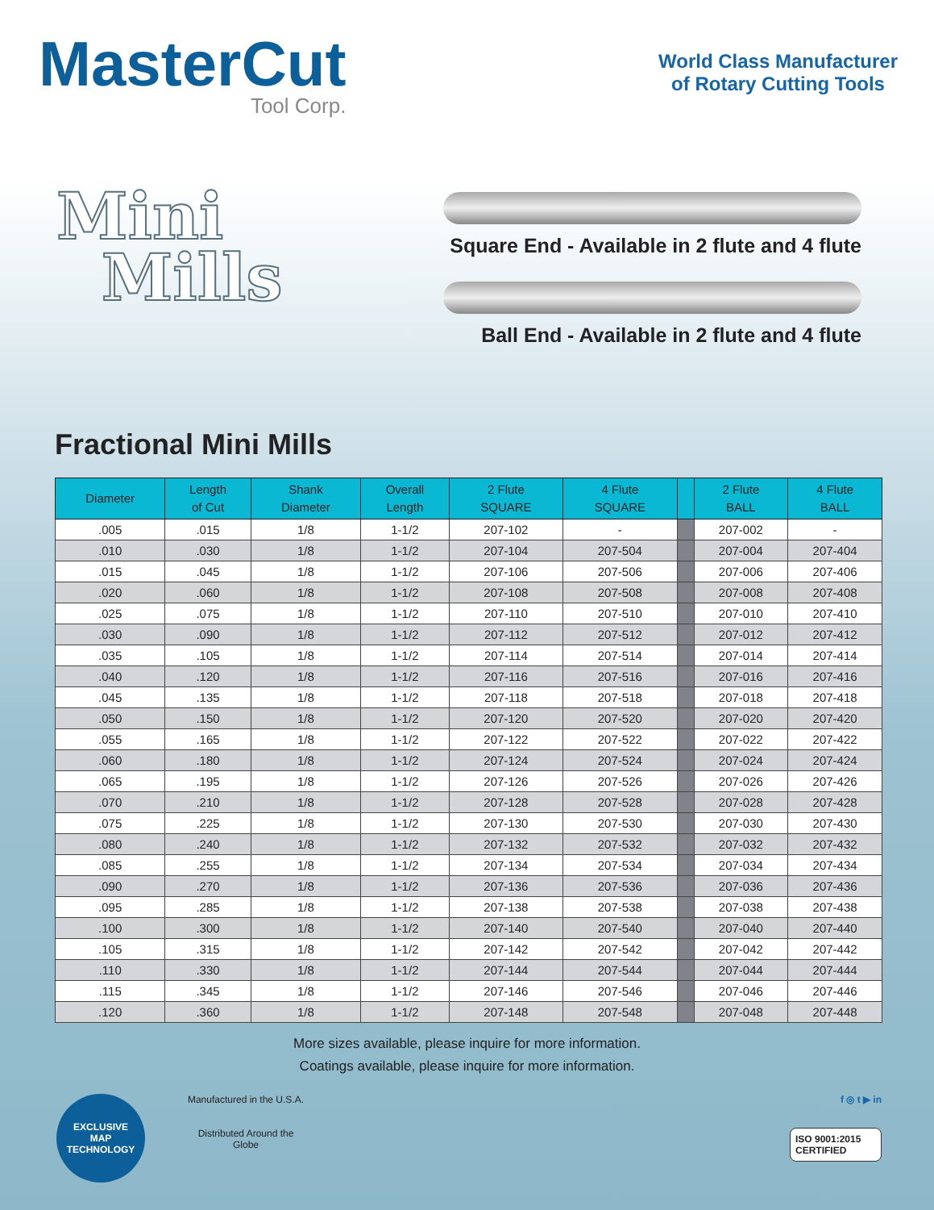MasterCut
Tool Corp.
World Class Manufacturer
of Rotary Cutting Tools
Mini
Mills
Square End - Available in 2 flute and 4 flute
Ball End - Available in 2 flute and 4 flute
Fractional Mini Mills
| Diameter | Length of Cut | Shank Diameter | Overall Length | 2 Flute SQUARE | 4 Flute SQUARE | | 2 Flute BALL | 4 Flute BALL |
| --- | --- | --- | --- | --- | --- | --- | --- | --- |
| .005 | .015 | 1/8 | 1-1/2 | 207-102 | - | | 207-002 | - |
| .010 | .030 | 1/8 | 1-1/2 | 207-104 | 207-504 | | 207-004 | 207-404 |
| .015 | .045 | 1/8 | 1-1/2 | 207-106 | 207-506 | | 207-006 | 207-406 |
| .020 | .060 | 1/8 | 1-1/2 | 207-108 | 207-508 | | 207-008 | 207-408 |
| .025 | .075 | 1/8 | 1-1/2 | 207-110 | 207-510 | | 207-010 | 207-410 |
| .030 | .090 | 1/8 | 1-1/2 | 207-112 | 207-512 | | 207-012 | 207-412 |
| .035 | .105 | 1/8 | 1-1/2 | 207-114 | 207-514 | | 207-014 | 207-414 |
| .040 | .120 | 1/8 | 1-1/2 | 207-116 | 207-516 | | 207-016 | 207-416 |
| .045 | .135 | 1/8 | 1-1/2 | 207-118 | 207-518 | | 207-018 | 207-418 |
| .050 | .150 | 1/8 | 1-1/2 | 207-120 | 207-520 | | 207-020 | 207-420 |
| .055 | .165 | 1/8 | 1-1/2 | 207-122 | 207-522 | | 207-022 | 207-422 |
| .060 | .180 | 1/8 | 1-1/2 | 207-124 | 207-524 | | 207-024 | 207-424 |
| .065 | .195 | 1/8 | 1-1/2 | 207-126 | 207-526 | | 207-026 | 207-426 |
| .070 | .210 | 1/8 | 1-1/2 | 207-128 | 207-528 | | 207-028 | 207-428 |
| .075 | .225 | 1/8 | 1-1/2 | 207-130 | 207-530 | | 207-030 | 207-430 |
| .080 | .240 | 1/8 | 1-1/2 | 207-132 | 207-532 | | 207-032 | 207-432 |
| .085 | .255 | 1/8 | 1-1/2 | 207-134 | 207-534 | | 207-034 | 207-434 |
| .090 | .270 | 1/8 | 1-1/2 | 207-136 | 207-536 | | 207-036 | 207-436 |
| .095 | .285 | 1/8 | 1-1/2 | 207-138 | 207-538 | | 207-038 | 207-438 |
| .100 | .300 | 1/8 | 1-1/2 | 207-140 | 207-540 | | 207-040 | 207-440 |
| .105 | .315 | 1/8 | 1-1/2 | 207-142 | 207-542 | | 207-042 | 207-442 |
| .110 | .330 | 1/8 | 1-1/2 | 207-144 | 207-544 | | 207-044 | 207-444 |
| .115 | .345 | 1/8 | 1-1/2 | 207-146 | 207-546 | | 207-046 | 207-446 |
| .120 | .360 | 1/8 | 1-1/2 | 207-148 | 207-548 | | 207-048 | 207-448 |
More sizes available, please inquire for more information.
Coatings available, please inquire for more information.
EXCLUSIVE
MAP
TECHNOLOGY
Manufactured in the U.S.A.
Distributed Around the Globe
f ◎ t ▶ in
ISO 9001:2015
CERTIFIED